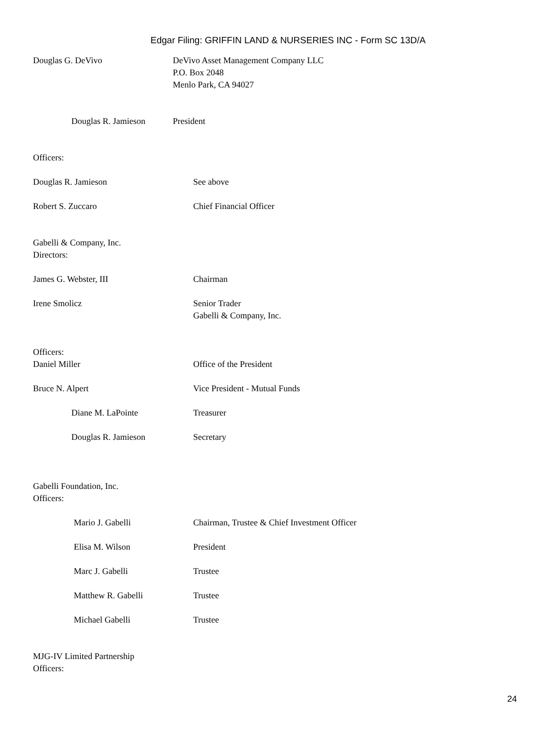Edgar Filing: GRIFFIN LAND & NURSERIES INC - Form SC 13D/A
Douglas G. DeVivo DeVivo Asset Management Company LLC
P.O. Box 2048
Menlo Park, CA 94027
Douglas R. Jamieson President
Officers:
Douglas R. Jamieson See above
Robert S. Zuccaro Chief Financial Officer
Gabelli & Company, Inc.
Directors:
James G. Webster, III Chairman
Irene Smolicz Senior Trader
Gabelli & Company, Inc.
Officers:
Daniel Miller Office of the President
Bruce N. Alpert Vice President - Mutual Funds
Diane M. LaPointe Treasurer
Douglas R. Jamieson Secretary
Gabelli Foundation, Inc.
Officers:
Mario J. Gabelli Chairman, Trustee & Chief Investment Officer
Elisa M. Wilson President
Marc J. Gabelli Trustee
Matthew R. Gabelli Trustee
Michael Gabelli Trustee
MJG-IV Limited Partnership
Officers:
24